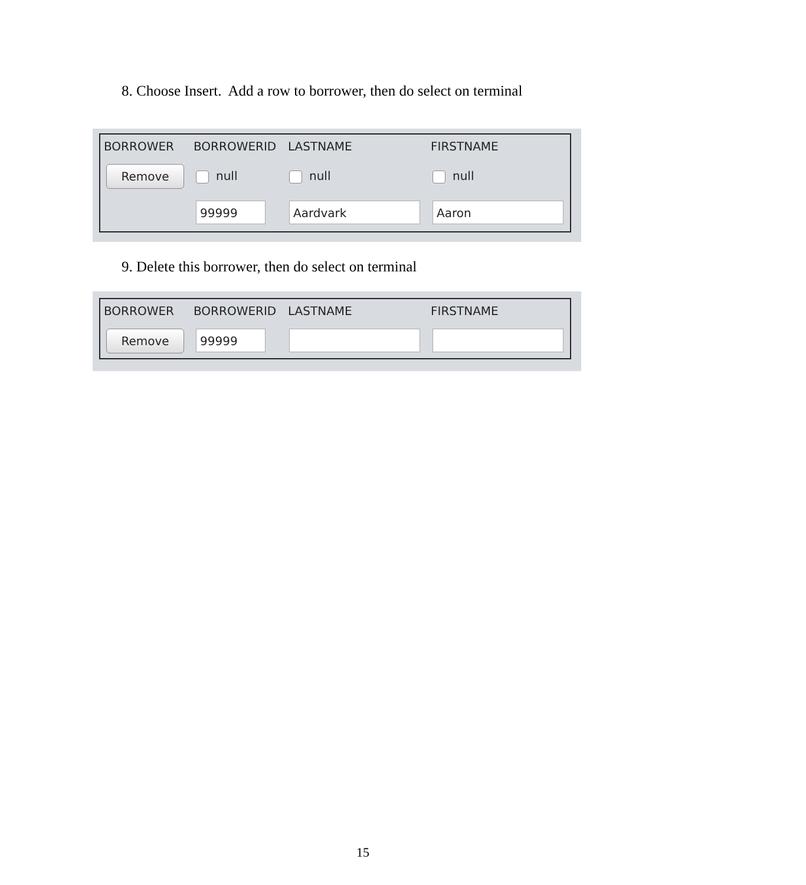8. Choose Insert. Add a row to borrower, then do select on terminal
BORROWER BORROWERID LASTNAME FIRSTNAME
Remove null null null
99999 Aardvark Aaron
9. Delete this borrower, then do select on terminal
BORROWER BORROWERID LASTNAME FIRSTNAME
Remove 99999
15